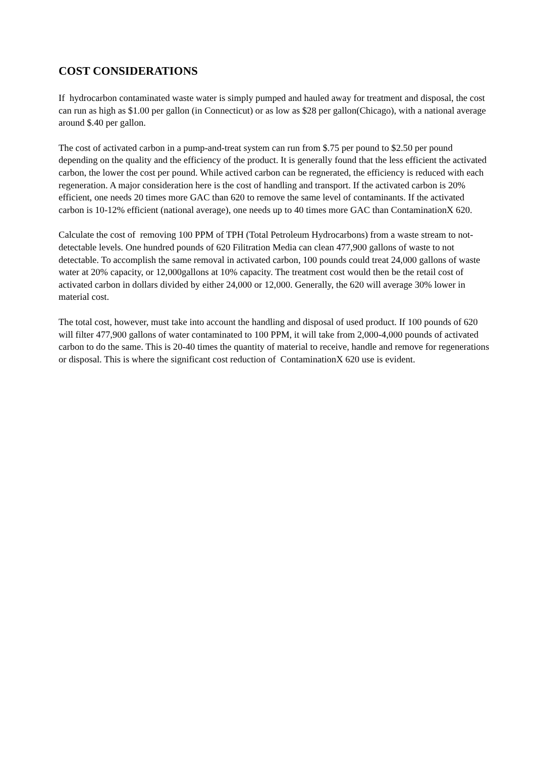COST CONSIDERATIONS
If hydrocarbon contaminated waste water is simply pumped and hauled away for treatment and disposal, the cost can run as high as $1.00 per gallon (in Connecticut) or as low as $28 per gallon(Chicago), with a national average around $.40 per gallon.
The cost of activated carbon in a pump-and-treat system can run from $.75 per pound to $2.50 per pound depending on the quality and the efficiency of the product. It is generally found that the less efficient the activated carbon, the lower the cost per pound. While actived carbon can be regnerated, the efficiency is reduced with each regeneration. A major consideration here is the cost of handling and transport. If the activated carbon is 20% efficient, one needs 20 times more GAC than 620 to remove the same level of contaminants. If the activated carbon is 10-12% efficient (national average), one needs up to 40 times more GAC than ContaminationX 620.
Calculate the cost of removing 100 PPM of TPH (Total Petroleum Hydrocarbons) from a waste stream to not-detectable levels. One hundred pounds of 620 Filitration Media can clean 477,900 gallons of waste to not detectable. To accomplish the same removal in activated carbon, 100 pounds could treat 24,000 gallons of waste water at 20% capacity, or 12,000gallons at 10% capacity. The treatment cost would then be the retail cost of activated carbon in dollars divided by either 24,000 or 12,000. Generally, the 620 will average 30% lower in material cost.
The total cost, however, must take into account the handling and disposal of used product. If 100 pounds of 620 will filter 477,900 gallons of water contaminated to 100 PPM, it will take from 2,000-4,000 pounds of activated carbon to do the same. This is 20-40 times the quantity of material to receive, handle and remove for regenerations or disposal. This is where the significant cost reduction of ContaminationX 620 use is evident.